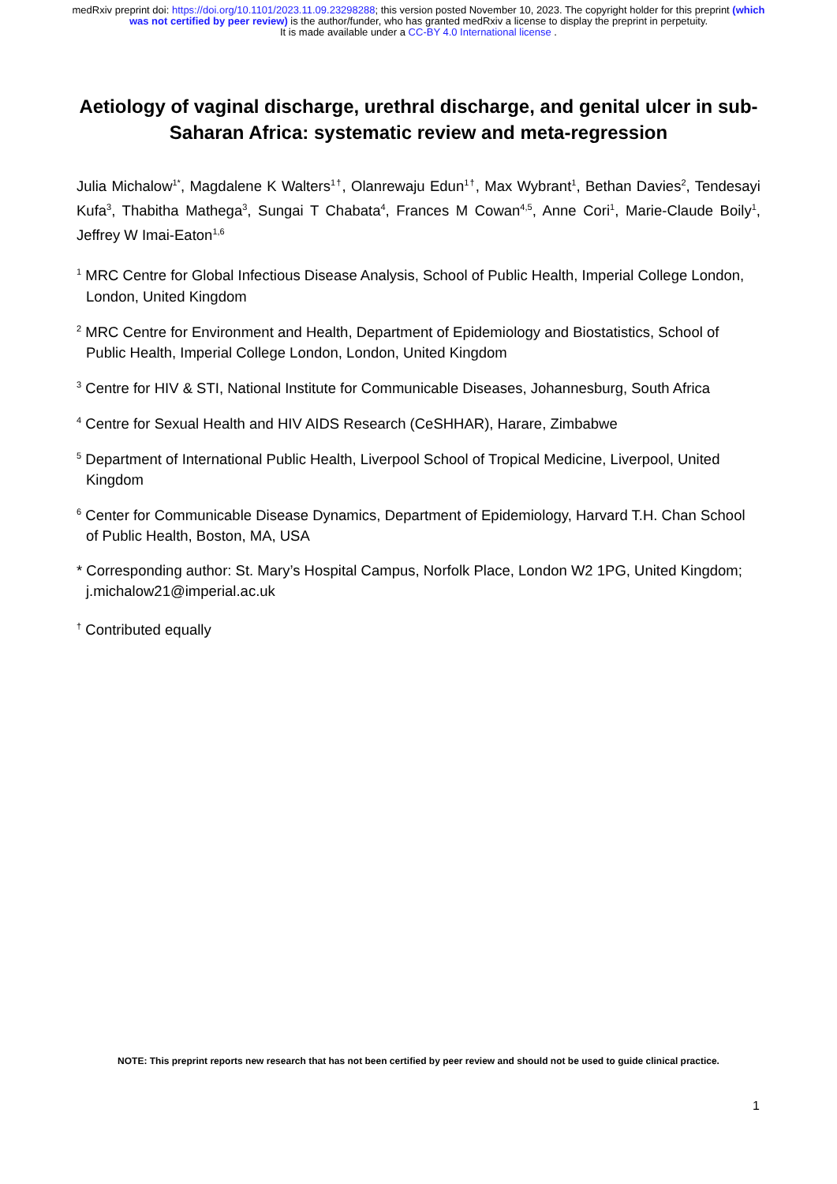medRxiv preprint doi: https://doi.org/10.1101/2023.11.09.23298288; this version posted November 10, 2023. The copyright holder for this preprint (which was not certified by peer review) is the author/funder, who has granted medRxiv a license to display the preprint in perpetuity.
It is made available under a CC-BY 4.0 International license .
Aetiology of vaginal discharge, urethral discharge, and genital ulcer in sub-Saharan Africa: systematic review and meta-regression
Julia Michalow<sup>1*</sup>, Magdalene K Walters<sup>1†</sup>, Olanrewaju Edun<sup>1†</sup>, Max Wybrant<sup>1</sup>, Bethan Davies<sup>2</sup>, Tendesayi Kufa<sup>3</sup>, Thabitha Mathega<sup>3</sup>, Sungai T Chabata<sup>4</sup>, Frances M Cowan<sup>4,5</sup>, Anne Cori<sup>1</sup>, Marie-Claude Boily<sup>1</sup>, Jeffrey W Imai-Eaton<sup>1,6</sup>
<sup>1</sup> MRC Centre for Global Infectious Disease Analysis, School of Public Health, Imperial College London, London, United Kingdom
<sup>2</sup> MRC Centre for Environment and Health, Department of Epidemiology and Biostatistics, School of Public Health, Imperial College London, London, United Kingdom
<sup>3</sup> Centre for HIV & STI, National Institute for Communicable Diseases, Johannesburg, South Africa
<sup>4</sup> Centre for Sexual Health and HIV AIDS Research (CeSHHAR), Harare, Zimbabwe
<sup>5</sup> Department of International Public Health, Liverpool School of Tropical Medicine, Liverpool, United Kingdom
<sup>6</sup> Center for Communicable Disease Dynamics, Department of Epidemiology, Harvard T.H. Chan School of Public Health, Boston, MA, USA
* Corresponding author: St. Mary’s Hospital Campus, Norfolk Place, London W2 1PG, United Kingdom; j.michalow21@imperial.ac.uk
<sup>†</sup> Contributed equally
NOTE: This preprint reports new research that has not been certified by peer review and should not be used to guide clinical practice.
1